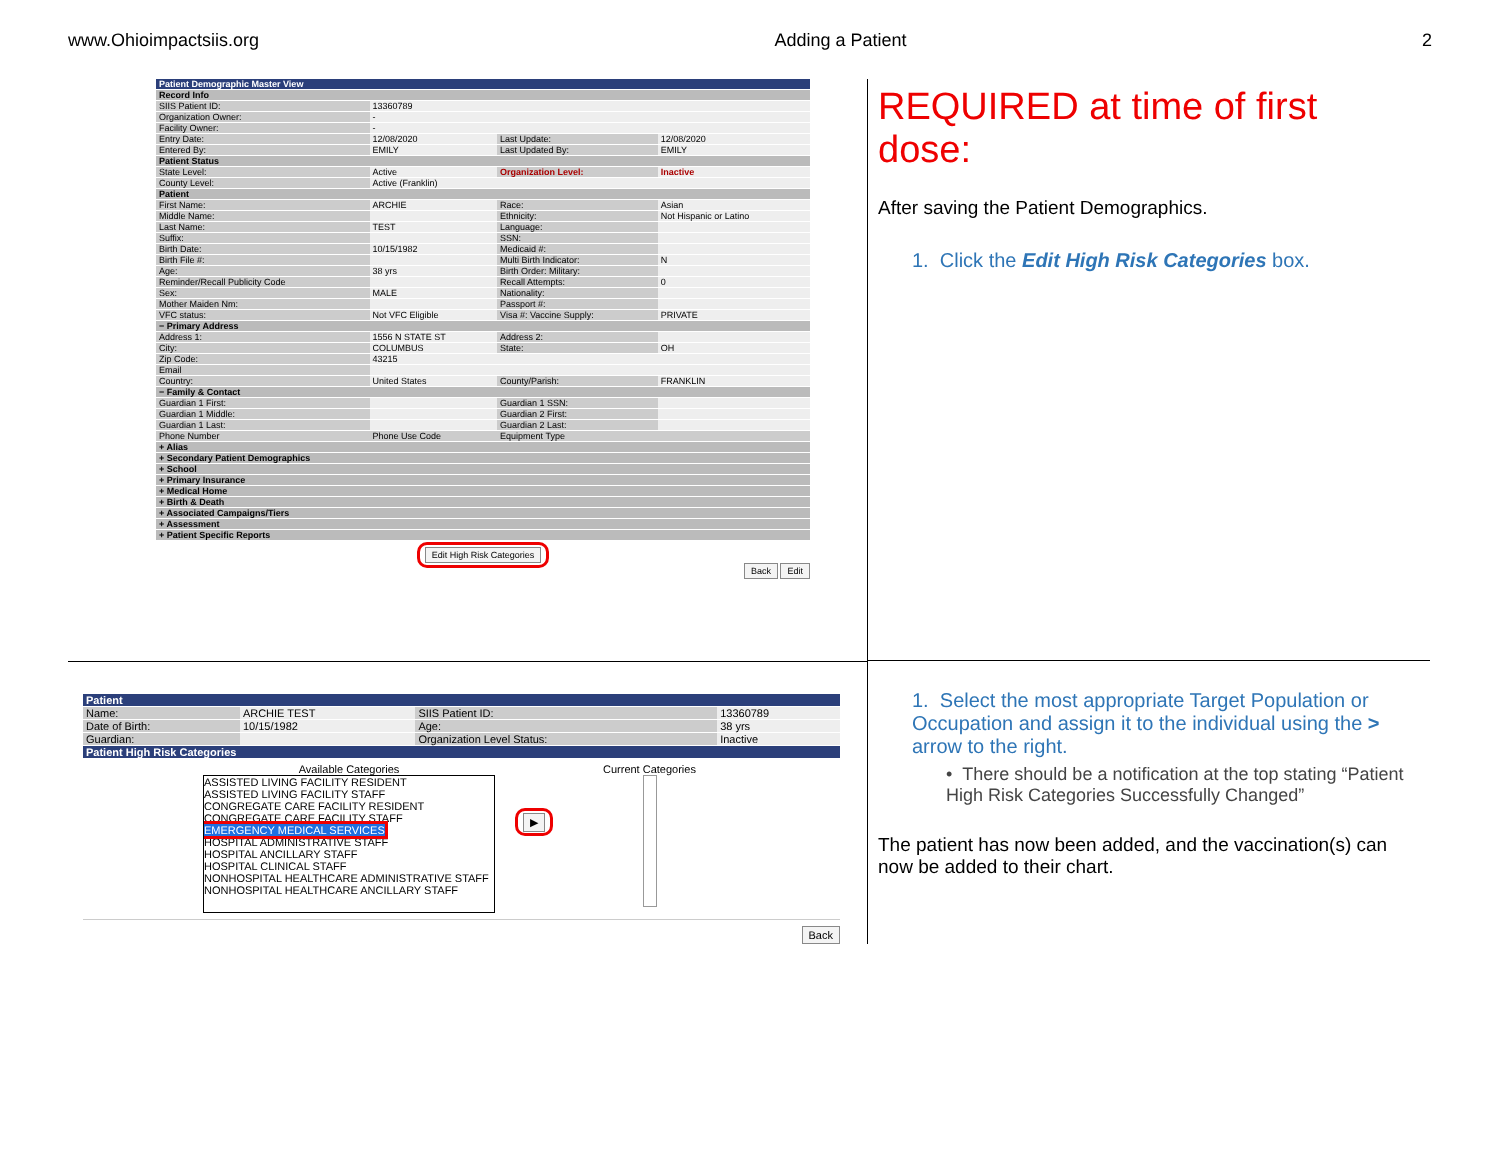www.Ohioimpactsiis.org Adding a Patient 2
| Patient Demographic Master View | | | |
| Record Info | | | |
| SIIS Patient ID: | 13360789 | | |
| Organization Owner: | - | | |
| Facility Owner: | - | | |
| Entry Date: | 12/08/2020 | Last Update: | 12/08/2020 |
| Entered By: | EMILY | Last Updated By: | EMILY |
| Patient Status | | | |
| State Level: | Active | Organization Level: | Inactive |
| County Level: | Active (Franklin) | | |
| Patient | | | |
| First Name: | ARCHIE | Race: | Asian |
| Middle Name: | | Ethnicity: | Not Hispanic or Latino |
| Last Name: | TEST | Language: | |
| Suffix: | | SSN: | |
| Birth Date: | 10/15/1982 | Medicaid #: | |
| Birth File #: | | Multi Birth Indicator: | N |
| Age: | 38 yrs | Birth Order: Military: | |
| Reminder/Recall Publicity Code | | Recall Attempts: | 0 |
| Sex: | MALE | Nationality: | |
| Mother Maiden Nm: | | Passport #: | |
| VFC status: | Not VFC Eligible | Visa #: Vaccine Supply: | PRIVATE |
| − Primary Address | | | |
| Address 1: | 1556 N STATE ST | Address 2: | |
| City: | COLUMBUS | State: | OH |
| Zip Code: | 43215 | | |
| Email | | | |
| Country: | United States | County/Parish: | FRANKLIN |
| − Family & Contact | | | |
| Guardian 1 First: | | Guardian 1 SSN: | |
| Guardian 1 Middle: | | Guardian 2 First: | |
| Guardian 1 Last: | | Guardian 2 Last: | |
| Phone Number | Phone Use Code | Equipment Type | |
| + Alias | | | |
| + Secondary Patient Demographics | | | |
| + School | | | |
| + Primary Insurance | | | |
| + Medical Home | | | |
| + Birth & Death | | | |
| + Associated Campaigns/Tiers | | | |
| + Assessment | | | |
| + Patient Specific Reports | | | |
Edit High Risk Categories
Back Edit
REQUIRED at time of first dose:
After saving the Patient Demographics.
1. Click the Edit High Risk Categories box.
| Patient | | | |
| Name: | ARCHIE TEST | SIIS Patient ID: | 13360789 |
| Date of Birth: | 10/15/1982 | Age: | 38 yrs |
| Guardian: | | Organization Level Status: | Inactive |
| Patient High Risk Categories | | | |
Available Categories
ASSISTED LIVING FACILITY RESIDENT
ASSISTED LIVING FACILITY STAFF
CONGREGATE CARE FACILITY RESIDENT
CONGREGATE CARE FACILITY STAFF
EMERGENCY MEDICAL SERVICES
HOSPITAL ADMINISTRATIVE STAFF
HOSPITAL ANCILLARY STAFF
HOSPITAL CLINICAL STAFF
NONHOSPITAL HEALTHCARE ADMINISTRATIVE STAFF
NONHOSPITAL HEALTHCARE ANCILLARY STAFF
▶
Current Categories
Back
1. Select the most appropriate Target Population or Occupation and assign it to the individual using the > arrow to the right.
• There should be a notification at the top stating “Patient High Risk Categories Successfully Changed”
The patient has now been added, and the vaccination(s) can now be added to their chart.